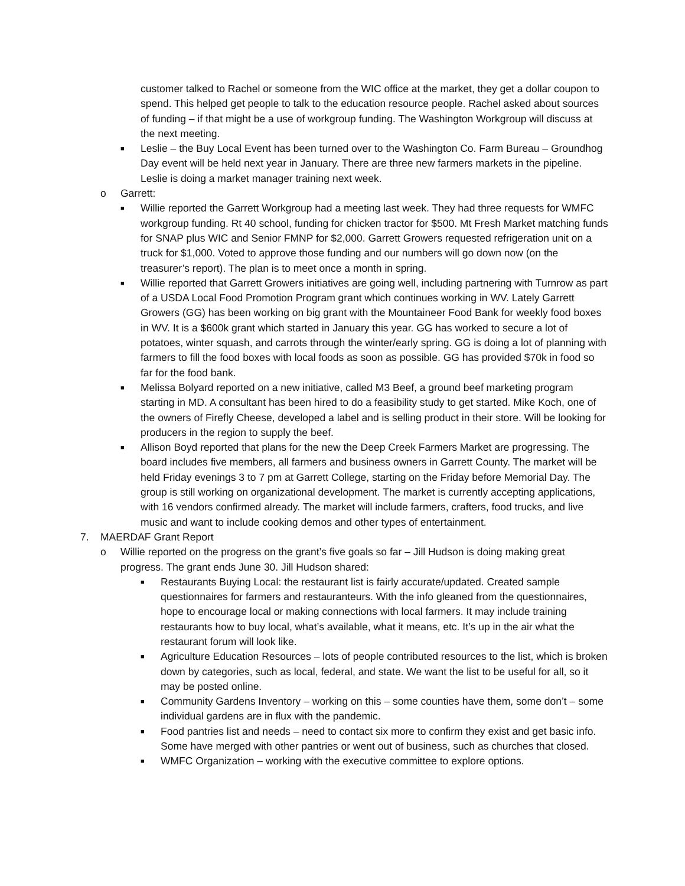customer talked to Rachel or someone from the WIC office at the market, they get a dollar coupon to spend. This helped get people to talk to the education resource people. Rachel asked about sources of funding – if that might be a use of workgroup funding. The Washington Workgroup will discuss at the next meeting.
■
Leslie – the Buy Local Event has been turned over to the Washington Co. Farm Bureau – Groundhog Day event will be held next year in January. There are three new farmers markets in the pipeline. Leslie is doing a market manager training next week.
o Garrett:
■
Willie reported the Garrett Workgroup had a meeting last week. They had three requests for WMFC workgroup funding. Rt 40 school, funding for chicken tractor for $500. Mt Fresh Market matching funds for SNAP plus WIC and Senior FMNP for $2,000. Garrett Growers requested refrigeration unit on a truck for $1,000. Voted to approve those funding and our numbers will go down now (on the treasurer’s report). The plan is to meet once a month in spring.
■
Willie reported that Garrett Growers initiatives are going well, including partnering with Turnrow as part of a USDA Local Food Promotion Program grant which continues working in WV. Lately Garrett Growers (GG) has been working on big grant with the Mountaineer Food Bank for weekly food boxes in WV. It is a $600k grant which started in January this year. GG has worked to secure a lot of potatoes, winter squash, and carrots through the winter/early spring. GG is doing a lot of planning with farmers to fill the food boxes with local foods as soon as possible. GG has provided $70k in food so far for the food bank.
■
Melissa Bolyard reported on a new initiative, called M3 Beef, a ground beef marketing program starting in MD. A consultant has been hired to do a feasibility study to get started. Mike Koch, one of the owners of Firefly Cheese, developed a label and is selling product in their store. Will be looking for producers in the region to supply the beef.
■
Allison Boyd reported that plans for the new the Deep Creek Farmers Market are progressing. The board includes five members, all farmers and business owners in Garrett County. The market will be held Friday evenings 3 to 7 pm at Garrett College, starting on the Friday before Memorial Day. The group is still working on organizational development. The market is currently accepting applications, with 16 vendors confirmed already. The market will include farmers, crafters, food trucks, and live music and want to include cooking demos and other types of entertainment.
7. MAERDAF Grant Report
o Willie reported on the progress on the grant’s five goals so far – Jill Hudson is doing making great progress. The grant ends June 30. Jill Hudson shared:
■
Restaurants Buying Local: the restaurant list is fairly accurate/updated. Created sample questionnaires for farmers and restauranteurs. With the info gleaned from the questionnaires, hope to encourage local or making connections with local farmers. It may include training restaurants how to buy local, what’s available, what it means, etc. It’s up in the air what the restaurant forum will look like.
■
Agriculture Education Resources – lots of people contributed resources to the list, which is broken down by categories, such as local, federal, and state. We want the list to be useful for all, so it may be posted online.
■
Community Gardens Inventory – working on this – some counties have them, some don’t – some individual gardens are in flux with the pandemic.
■
Food pantries list and needs – need to contact six more to confirm they exist and get basic info. Some have merged with other pantries or went out of business, such as churches that closed.
■
WMFC Organization – working with the executive committee to explore options.